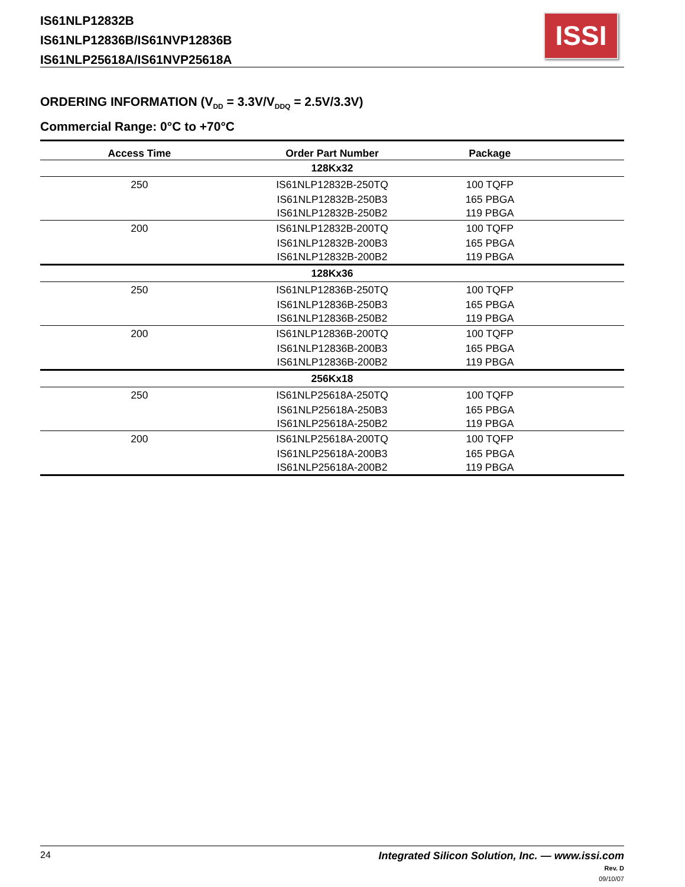IS61NLP12832B
IS61NLP12836B/IS61NVP12836B
IS61NLP25618A/IS61NVP25618A
ISSI
ORDERING INFORMATION (V<sub>DD</sub> = 3.3V/V<sub>DDQ</sub> = 2.5V/3.3V)
Commercial Range: 0°C to +70°C
| Access Time | Order Part Number | Package | |
| --- | --- | --- | --- |
| | 128Kx32 | | |
| 250 | IS61NLP12832B-250TQ | 100 TQFP | |
| | IS61NLP12832B-250B3 | 165 PBGA | |
| | IS61NLP12832B-250B2 | 119 PBGA | |
| 200 | IS61NLP12832B-200TQ | 100 TQFP | |
| | IS61NLP12832B-200B3 | 165 PBGA | |
| | IS61NLP12832B-200B2 | 119 PBGA | |
| | 128Kx36 | | |
| 250 | IS61NLP12836B-250TQ | 100 TQFP | |
| | IS61NLP12836B-250B3 | 165 PBGA | |
| | IS61NLP12836B-250B2 | 119 PBGA | |
| 200 | IS61NLP12836B-200TQ | 100 TQFP | |
| | IS61NLP12836B-200B3 | 165 PBGA | |
| | IS61NLP12836B-200B2 | 119 PBGA | |
| | 256Kx18 | | |
| 250 | IS61NLP25618A-250TQ | 100 TQFP | |
| | IS61NLP25618A-250B3 | 165 PBGA | |
| | IS61NLP25618A-250B2 | 119 PBGA | |
| 200 | IS61NLP25618A-200TQ | 100 TQFP | |
| | IS61NLP25618A-200B3 | 165 PBGA | |
| | IS61NLP25618A-200B2 | 119 PBGA | |
Integrated Silicon Solution, Inc. — www.issi.com
Rev. D
09/10/07
24